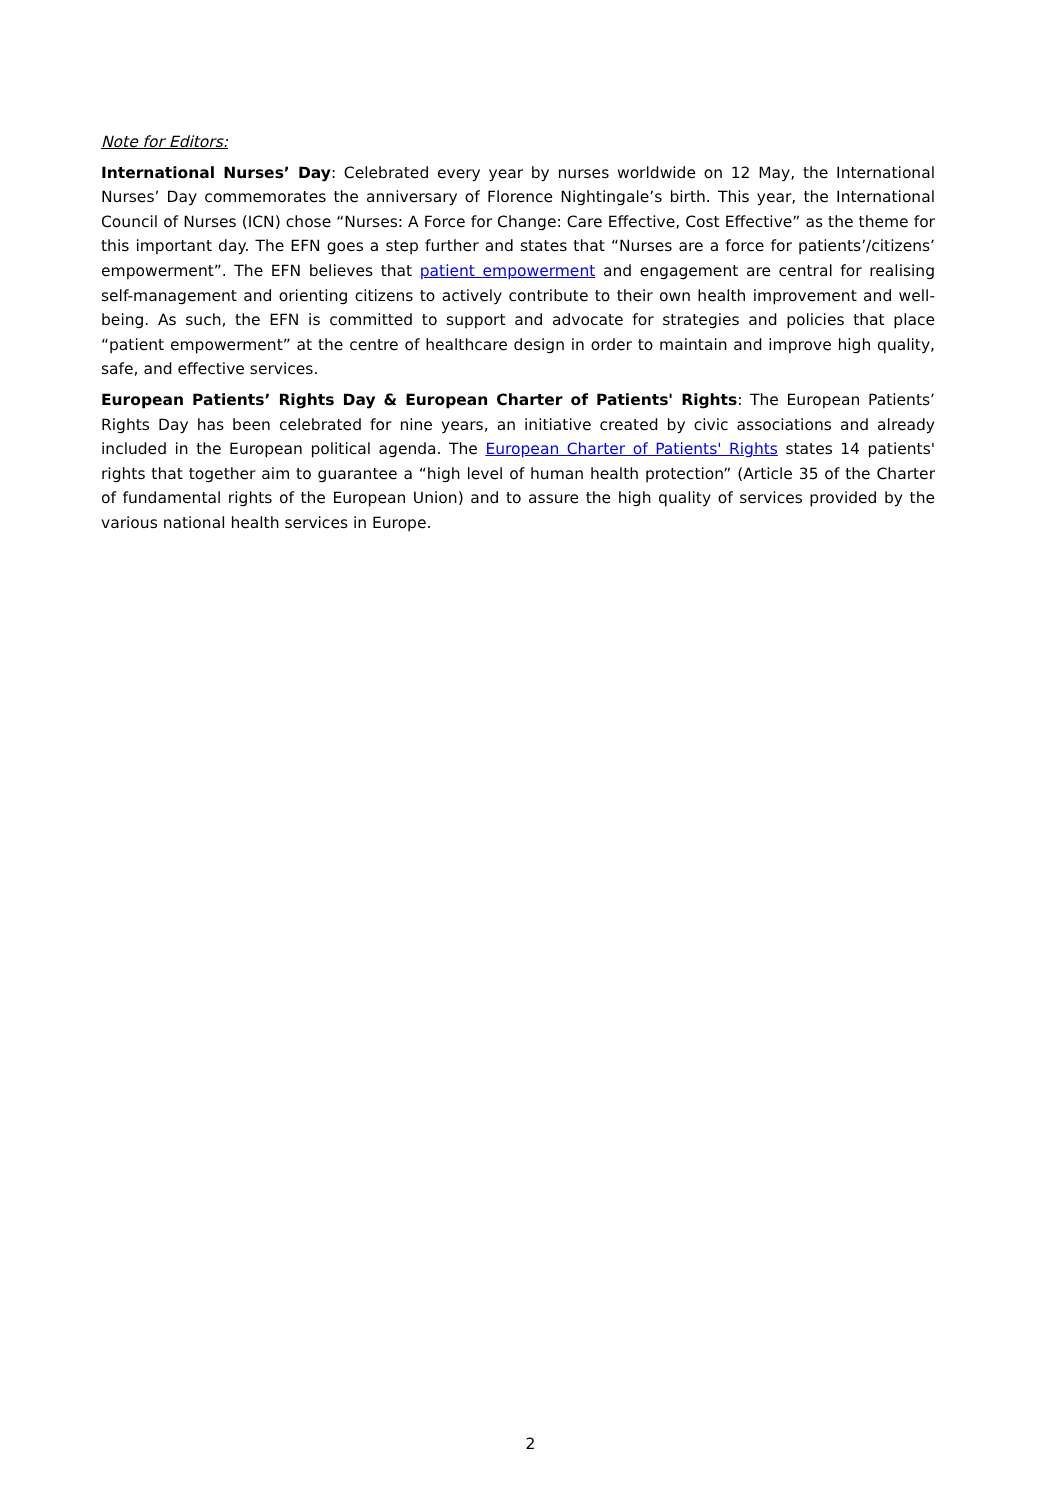Note for Editors:
International Nurses’ Day: Celebrated every year by nurses worldwide on 12 May, the International Nurses’ Day commemorates the anniversary of Florence Nightingale’s birth. This year, the International Council of Nurses (ICN) chose “Nurses: A Force for Change: Care Effective, Cost Effective” as the theme for this important day. The EFN goes a step further and states that “Nurses are a force for patients’/citizens’ empowerment”. The EFN believes that patient empowerment and engagement are central for realising self-management and orienting citizens to actively contribute to their own health improvement and well-being. As such, the EFN is committed to support and advocate for strategies and policies that place “patient empowerment” at the centre of healthcare design in order to maintain and improve high quality, safe, and effective services.
European Patients’ Rights Day & European Charter of Patients' Rights: The European Patients’ Rights Day has been celebrated for nine years, an initiative created by civic associations and already included in the European political agenda. The European Charter of Patients' Rights states 14 patients' rights that together aim to guarantee a “high level of human health protection” (Article 35 of the Charter of fundamental rights of the European Union) and to assure the high quality of services provided by the various national health services in Europe.
2